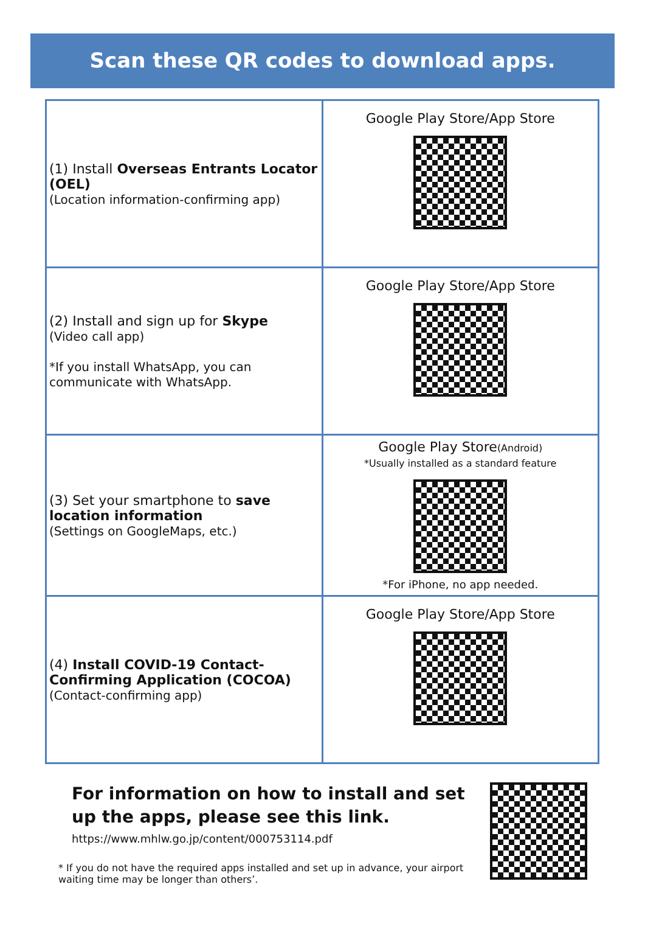Scan these QR codes to download apps.
| (1) Install Overseas Entrants Locator (OEL) (Location information-confirming app) | Google Play Store/App Store |
| (2) Install and sign up for Skype (Video call app) *If you install WhatsApp, you can communicate with WhatsApp. | Google Play Store/App Store |
| (3) Set your smartphone to save location information (Settings on GoogleMaps, etc.) | Google Play Store (Android) *Usually installed as a standard feature *For iPhone, no app needed. |
| (4) Install COVID-19 Contact-Confirming Application (COCOA) (Contact-confirming app) | Google Play Store/App Store |
For information on how to install and set up the apps, please see this link.
https://www.mhlw.go.jp/content/000753114.pdf
* If you do not have the required apps installed and set up in advance, your airport waiting time may be longer than others’.